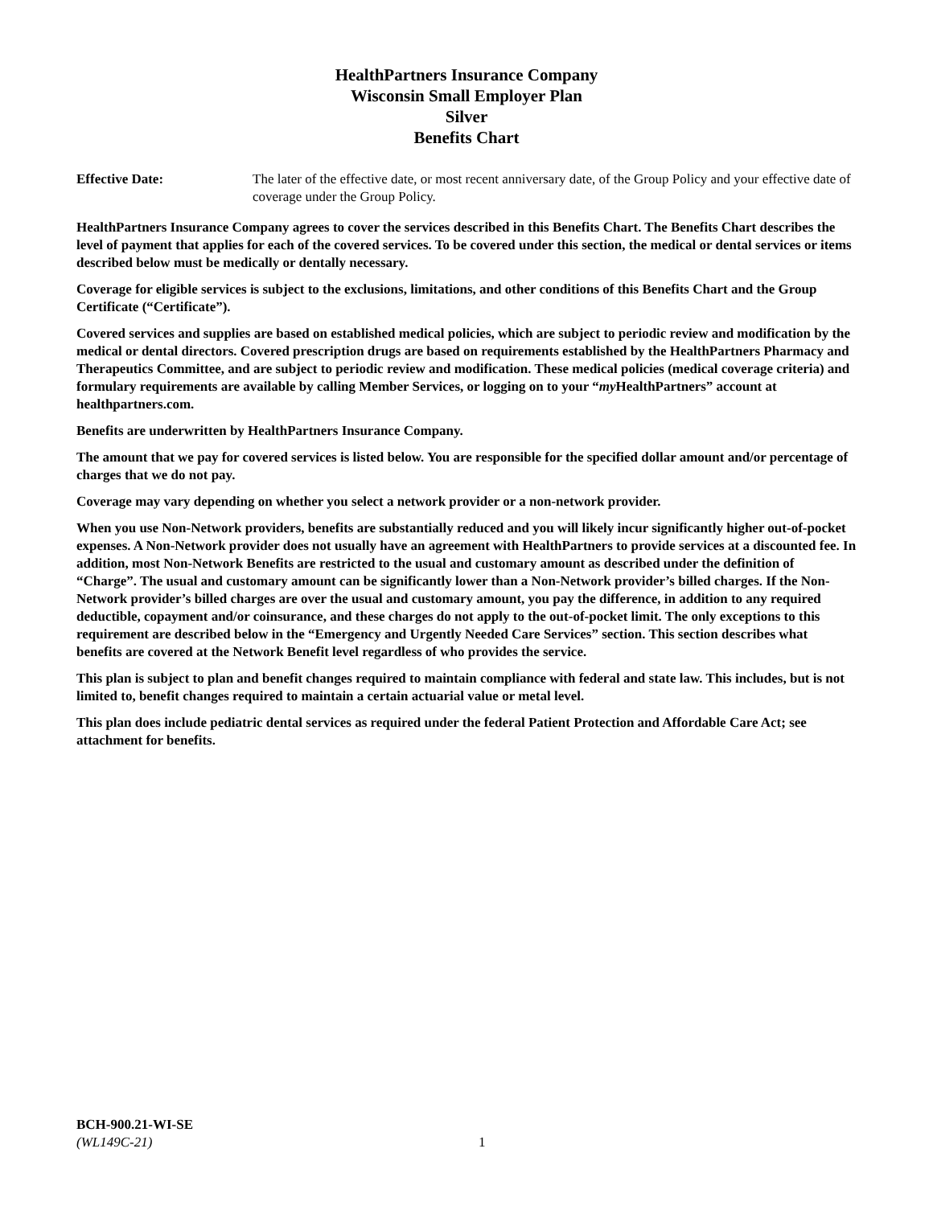HealthPartners Insurance Company
Wisconsin Small Employer Plan
Silver
Benefits Chart
Effective Date: The later of the effective date, or most recent anniversary date, of the Group Policy and your effective date of coverage under the Group Policy.
HealthPartners Insurance Company agrees to cover the services described in this Benefits Chart. The Benefits Chart describes the level of payment that applies for each of the covered services. To be covered under this section, the medical or dental services or items described below must be medically or dentally necessary.
Coverage for eligible services is subject to the exclusions, limitations, and other conditions of this Benefits Chart and the Group Certificate (“Certificate”).
Covered services and supplies are based on established medical policies, which are subject to periodic review and modification by the medical or dental directors. Covered prescription drugs are based on requirements established by the HealthPartners Pharmacy and Therapeutics Committee, and are subject to periodic review and modification. These medical policies (medical coverage criteria) and formulary requirements are available by calling Member Services, or logging on to your “my HealthPartners” account at healthpartners.com.
Benefits are underwritten by HealthPartners Insurance Company.
The amount that we pay for covered services is listed below. You are responsible for the specified dollar amount and/or percentage of charges that we do not pay.
Coverage may vary depending on whether you select a network provider or a non-network provider.
When you use Non-Network providers, benefits are substantially reduced and you will likely incur significantly higher out-of-pocket expenses. A Non-Network provider does not usually have an agreement with HealthPartners to provide services at a discounted fee. In addition, most Non-Network Benefits are restricted to the usual and customary amount as described under the definition of “Charge”. The usual and customary amount can be significantly lower than a Non-Network provider’s billed charges. If the Non-Network provider’s billed charges are over the usual and customary amount, you pay the difference, in addition to any required deductible, copayment and/or coinsurance, and these charges do not apply to the out-of-pocket limit. The only exceptions to this requirement are described below in the “Emergency and Urgently Needed Care Services” section. This section describes what benefits are covered at the Network Benefit level regardless of who provides the service.
This plan is subject to plan and benefit changes required to maintain compliance with federal and state law. This includes, but is not limited to, benefit changes required to maintain a certain actuarial value or metal level.
This plan does include pediatric dental services as required under the federal Patient Protection and Affordable Care Act; see attachment for benefits.
BCH-900.21-WI-SE
(WL149C-21)
1